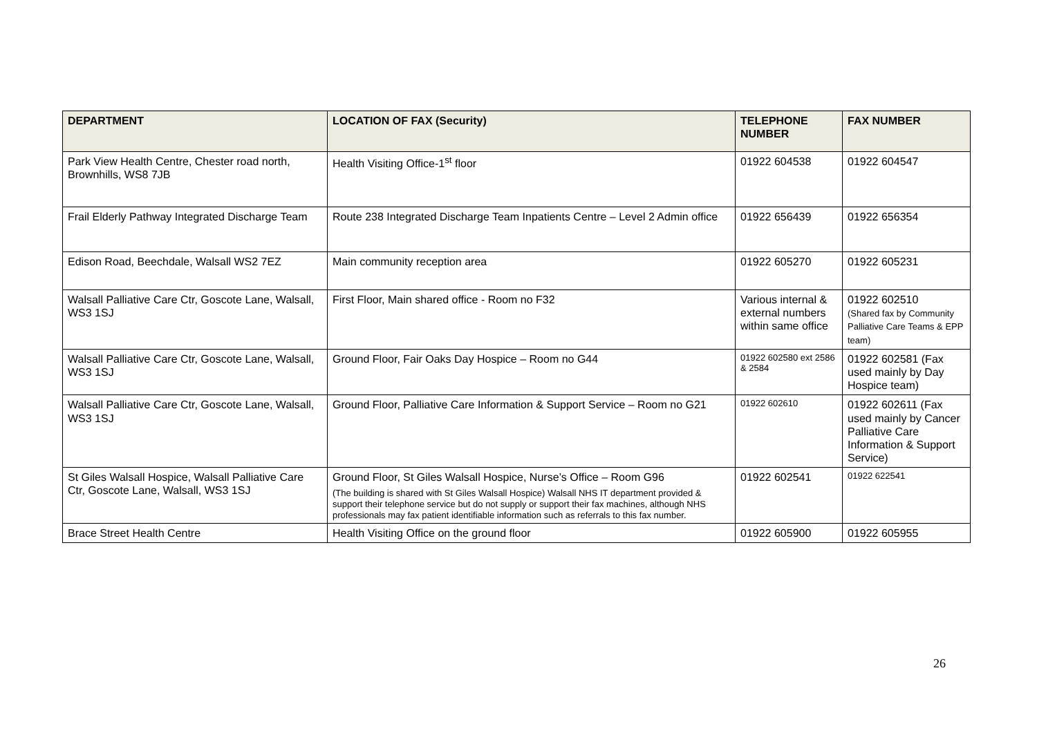| DEPARTMENT | LOCATION OF FAX (Security) | TELEPHONE NUMBER | FAX NUMBER |
| --- | --- | --- | --- |
| Park View Health Centre, Chester road north, Brownhills, WS8 7JB | Health Visiting Office-1<sup>st</sup> floor | 01922 604538 | 01922 604547 |
| Frail Elderly Pathway Integrated Discharge Team | Route 238 Integrated Discharge Team Inpatients Centre – Level 2 Admin office | 01922 656439 | 01922 656354 |
| Edison Road, Beechdale, Walsall WS2 7EZ | Main community reception area | 01922 605270 | 01922 605231 |
| Walsall Palliative Care Ctr, Goscote Lane, Walsall, WS3 1SJ | First Floor, Main shared office - Room no F32 | Various internal & external numbers within same office | 01922 602510 (Shared fax by Community Palliative Care Teams & EPP team) |
| Walsall Palliative Care Ctr, Goscote Lane, Walsall, WS3 1SJ | Ground Floor, Fair Oaks Day Hospice – Room no G44 | 01922 602580 ext 2586 & 2584 | 01922 602581 (Fax used mainly by Day Hospice team) |
| Walsall Palliative Care Ctr, Goscote Lane, Walsall, WS3 1SJ | Ground Floor, Palliative Care Information & Support Service – Room no G21 | 01922 602610 | 01922 602611 (Fax used mainly by Cancer Palliative Care Information & Support Service) |
| St Giles Walsall Hospice, Walsall Palliative Care Ctr, Goscote Lane, Walsall, WS3 1SJ | Ground Floor, St Giles Walsall Hospice, Nurse’s Office – Room G96 (The building is shared with St Giles Walsall Hospice) Walsall NHS IT department provided & support their telephone service but do not supply or support their fax machines, although NHS professionals may fax patient identifiable information such as referrals to this fax number. | 01922 602541 | 01922 622541 |
| Brace Street Health Centre | Health Visiting Office on the ground floor | 01922 605900 | 01922 605955 |
26